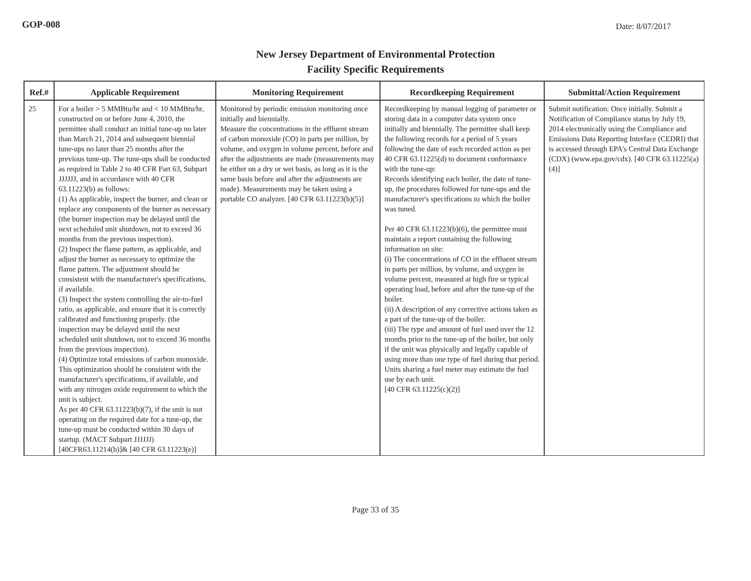GOP-008
Date: 8/07/2017
New Jersey Department of Environmental Protection
Facility Specific Requirements
| Ref.# | Applicable Requirement | Monitoring Requirement | Recordkeeping Requirement | Submittal/Action Requirement |
| --- | --- | --- | --- | --- |
| 25 | For a boiler > 5 MMBtu/hr and < 10 MMBtu/hr, constructed on or before June 4, 2010, the permittee shall conduct an initial tune-up no later than March 21, 2014 and subsequent biennial tune-ups no later than 25 months after the previous tune-up. The tune-ups shall be conducted as required in Table 2 to 40 CFR Part 63, Subpart JJJJJJ, and in accordance with 40 CFR 63.11223(b) as follows: (1) As applicable, inspect the burner, and clean or replace any components of the burner as necessary (the burner inspection may be delayed until the next scheduled unit shutdown, not to exceed 36 months from the previous inspection). (2) Inspect the flame pattern, as applicable, and adjust the burner as necessary to optimize the flame pattern. The adjustment should be consistent with the manufacturer's specifications, if available. (3) Inspect the system controlling the air-to-fuel ratio, as applicable, and ensure that it is correctly calibrated and functioning properly. (the inspection may be delayed until the next scheduled unit shutdown, not to exceed 36 months from the previous inspection). (4) Optimize total emissions of carbon monoxide. This optimization should be consistent with the manufacturer's specifications, if available, and with any nitrogen oxide requirement to which the unit is subject. As per 40 CFR 63.11223(b)(7), if the unit is not operating on the required date for a tune-up, the tune-up must be conducted within 30 days of startup. (MACT Subpart JJJJJJ)[40CFR63.11214(b)]& [40 CFR 63.11223(e)] | Monitored by periodic emission monitoring once initially and biennially. Measure the concentrations in the effluent stream of carbon monoxide (CO) in parts per million, by volume, and oxygen in volume percent, before and after the adjustments are made (measurements may be either on a dry or wet basis, as long as it is the same basis before and after the adjustments are made). Measurements may be taken using a portable CO analyzer. [40 CFR 63.11223(b)(5)] | Recordkeeping by manual logging of parameter or storing data in a computer data system once initially and biennially. The permittee shall keep the following records for a period of 5 years following the date of each recorded action as per 40 CFR 63.11225(d) to document conformance with the tune-up: Records identifying each boiler, the date of tune-up, the procedures followed for tune-ups and the manufacturer's specifications to which the boiler was tuned. Per 40 CFR 63.11223(b)(6), the permittee must maintain a report containing the following information on site: (i) The concentrations of CO in the effluent stream in parts per million, by volume, and oxygen in volume percent, measured at high fire or typical operating load, before and after the tune-up of the boiler. (ii) A description of any corrective actions taken as a part of the tune-up of the boiler. (iii) The type and amount of fuel used over the 12 months prior to the tune-up of the boiler, but only if the unit was physically and legally capable of using more than one type of fuel during that period. Units sharing a fuel meter may estimate the fuel use by each unit. [40 CFR 63.11225(c)(2)] | Submit notification: Once initially. Submit a Notification of Compliance status by July 19, 2014 electronically using the Compliance and Emissions Data Reporting Interface (CEDRI) that is accessed through EPA's Central Data Exchange (CDX) (www.epa.gov/cdx). [40 CFR 63.11225(a)(4)] |
Page 33 of 35